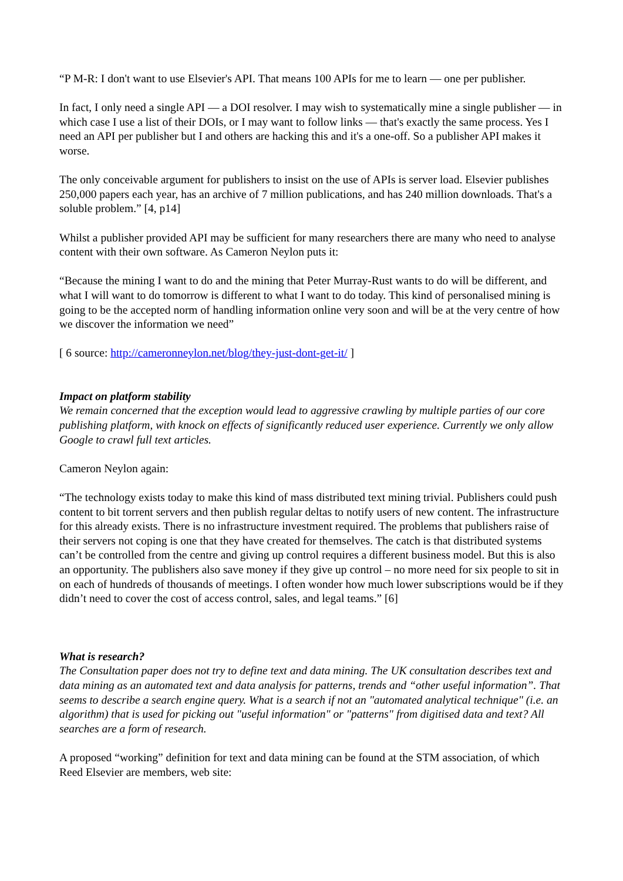“P M-R: I don't want to use Elsevier's API. That means 100 APIs for me to learn — one per publisher.
In fact, I only need a single API — a DOI resolver. I may wish to systematically mine a single publisher — in which case I use a list of their DOIs, or I may want to follow links — that's exactly the same process. Yes I need an API per publisher but I and others are hacking this and it's a one-off. So a publisher API makes it worse.
The only conceivable argument for publishers to insist on the use of APIs is server load. Elsevier publishes 250,000 papers each year, has an archive of 7 million publications, and has 240 million downloads. That's a soluble problem.” [4, p14]
Whilst a publisher provided API may be sufficient for many researchers there are many who need to analyse content with their own software. As Cameron Neylon puts it:
“Because the mining I want to do and the mining that Peter Murray-Rust wants to do will be different, and what I will want to do tomorrow is different to what I want to do today. This kind of personalised mining is going to be the accepted norm of handling information online very soon and will be at the very centre of how we discover the information we need”
[ 6 source: http://cameronneylon.net/blog/they-just-dont-get-it/ ]
Impact on platform stability
We remain concerned that the exception would lead to aggressive crawling by multiple parties of our core publishing platform, with knock on effects of significantly reduced user experience. Currently we only allow Google to crawl full text articles.
Cameron Neylon again:
“The technology exists today to make this kind of mass distributed text mining trivial. Publishers could push content to bit torrent servers and then publish regular deltas to notify users of new content. The infrastructure for this already exists. There is no infrastructure investment required. The problems that publishers raise of their servers not coping is one that they have created for themselves. The catch is that distributed systems can’t be controlled from the centre and giving up control requires a different business model. But this is also an opportunity. The publishers also save money if they give up control – no more need for six people to sit in on each of hundreds of thousands of meetings. I often wonder how much lower subscriptions would be if they didn’t need to cover the cost of access control, sales, and legal teams.” [6]
What is research?
The Consultation paper does not try to define text and data mining. The UK consultation describes text and data mining as an automated text and data analysis for patterns, trends and “other useful information”. That seems to describe a search engine query. What is a search if not an "automated analytical technique" (i.e. an algorithm) that is used for picking out "useful information" or "patterns" from digitised data and text? All searches are a form of research.
A proposed “working” definition for text and data mining can be found at the STM association, of which Reed Elsevier are members, web site: